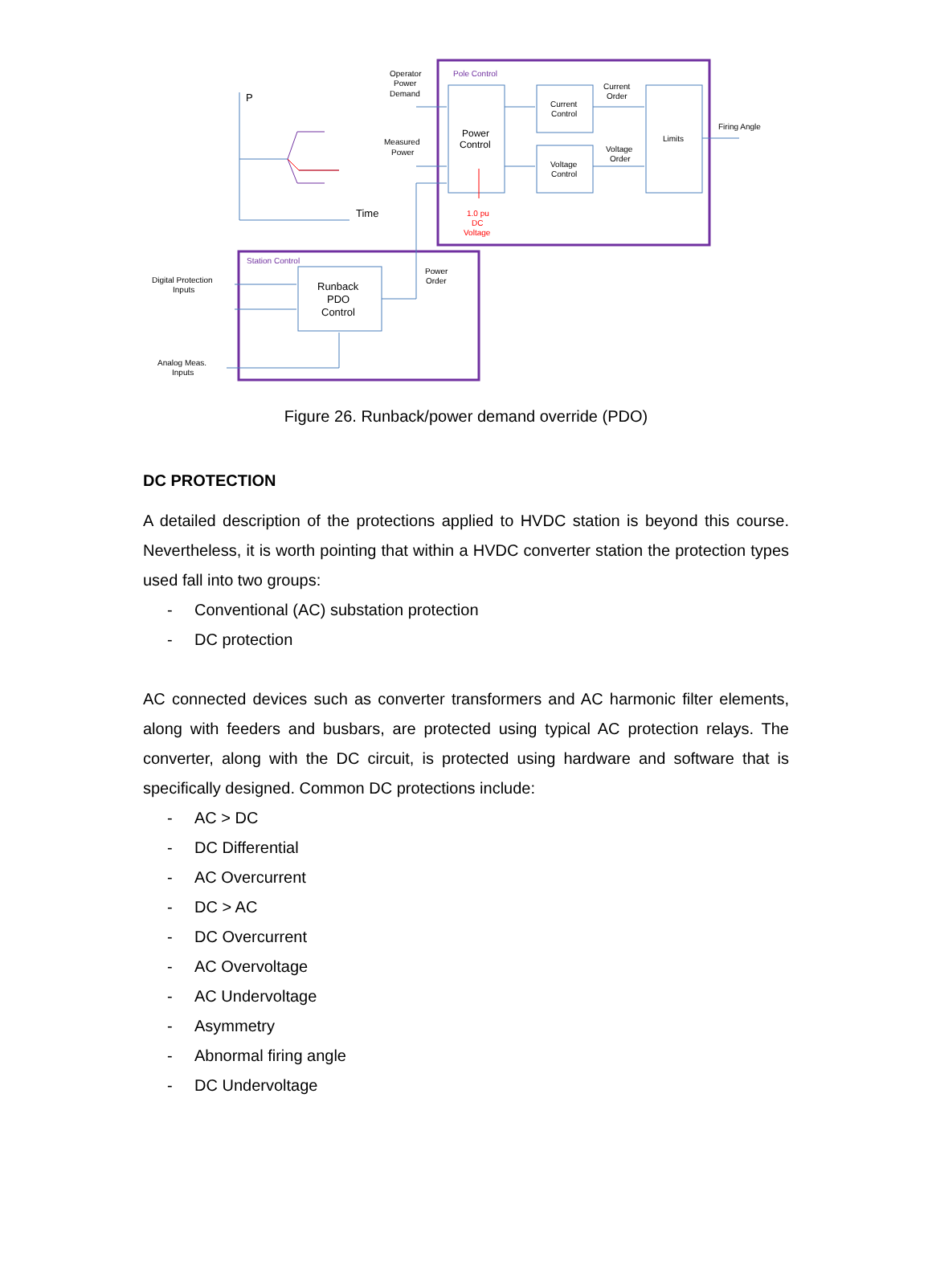Pole Control
Station Control
P
Time
Operator
Power
Demand
Measured
Power
Power
Control
Current
Control
Voltage
Control
Current
Order
Voltage
Order
Limits
Firing Angle
1.0 pu
DC
Voltage
Power
Order
Runback
PDO
Control
Digital Protection
Inputs
Analog Meas.
Inputs
Figure 26. Runback/power demand override (PDO)
DC PROTECTION
A detailed description of the protections applied to HVDC station is beyond this course. Nevertheless, it is worth pointing that within a HVDC converter station the protection types used fall into two groups:
- Conventional (AC) substation protection
- DC protection
AC connected devices such as converter transformers and AC harmonic filter elements, along with feeders and busbars, are protected using typical AC protection relays. The converter, along with the DC circuit, is protected using hardware and software that is specifically designed. Common DC protections include:
- AC > DC
- DC Differential
- AC Overcurrent
- DC > AC
- DC Overcurrent
- AC Overvoltage
- AC Undervoltage
- Asymmetry
- Abnormal firing angle
- DC Undervoltage